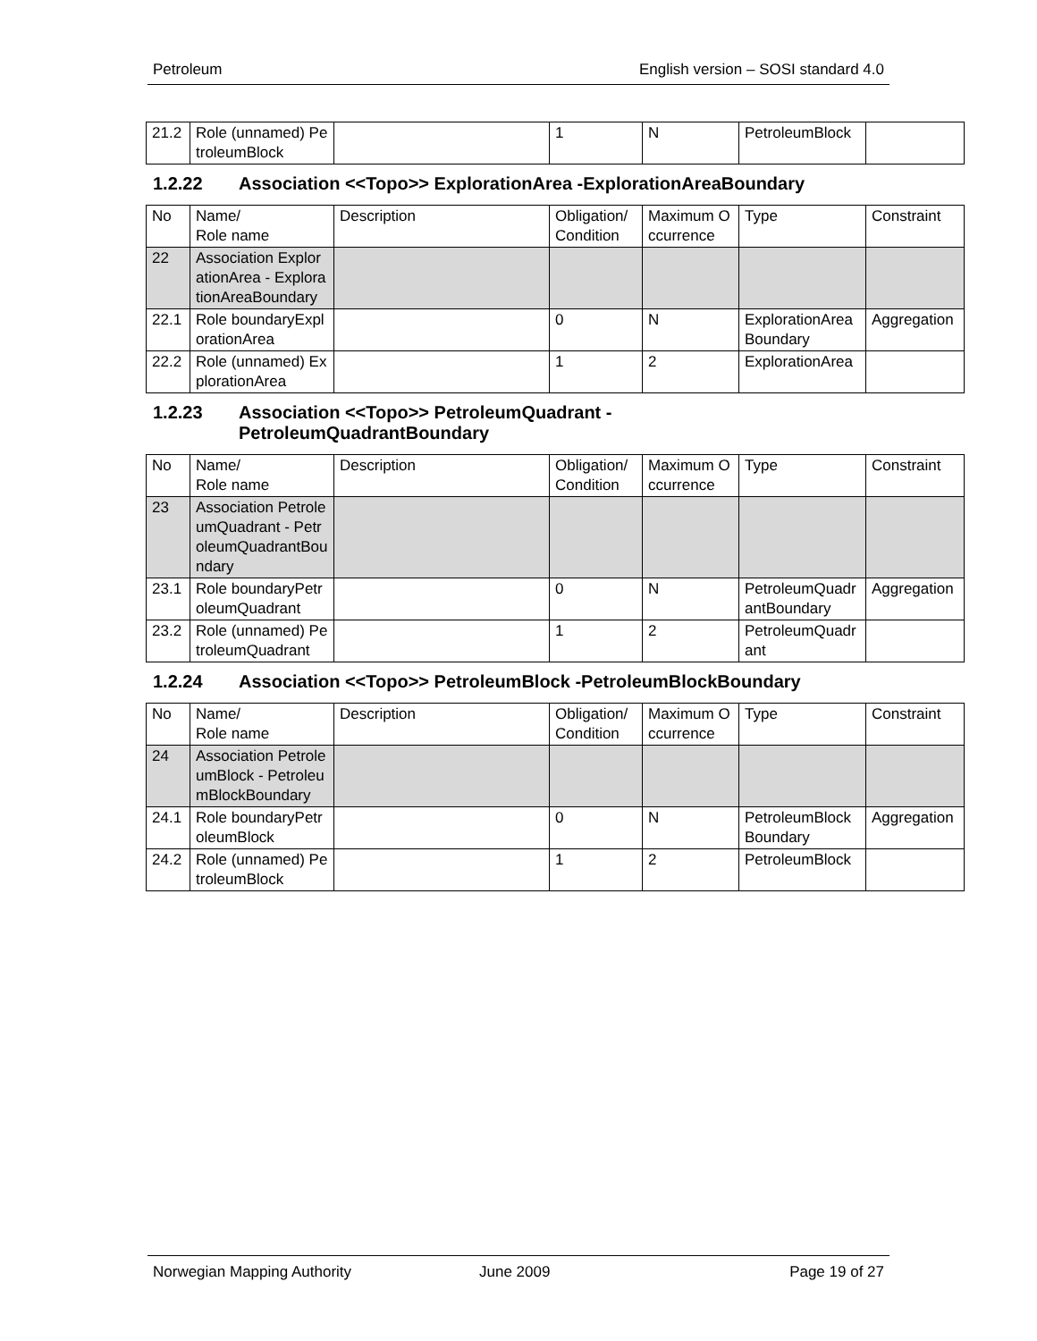Petroleum English version – SOSI standard 4.0
| 21.2 | Role (unnamed) PetroleumBlock | | 1 | N | PetroleumBlock | |
1.2.22 Association <<Topo>> ExplorationArea -ExplorationAreaBoundary
| No | Name/ Role name | Description | Obligation/ Condition | Maximum Occurrence | Type | Constraint |
| 22 | Association ExplorationArea - ExplorationAreaBoundary | | | | | |
| 22.1 | Role boundaryExplorationArea | | 0 | N | ExplorationAreaBoundary | Aggregation |
| 22.2 | Role (unnamed) ExplorationArea | | 1 | 2 | ExplorationArea | |
1.2.23 Association <<Topo>> PetroleumQuadrant -
PetroleumQuadrantBoundary
| No | Name/ Role name | Description | Obligation/ Condition | Maximum Occurrence | Type | Constraint |
| 23 | Association PetroleumQuadrant - PetroleumQuadrantBoundary | | | | | |
| 23.1 | Role boundaryPetroleumQuadrant | | 0 | N | PetroleumQuadrantBoundary | Aggregation |
| 23.2 | Role (unnamed) PetroleumQuadrant | | 1 | 2 | PetroleumQuadrant | |
1.2.24 Association <<Topo>> PetroleumBlock -PetroleumBlockBoundary
| No | Name/ Role name | Description | Obligation/ Condition | Maximum Occurrence | Type | Constraint |
| 24 | Association PetroleumBlock - PetroleumBlockBoundary | | | | | |
| 24.1 | Role boundaryPetroleumBlock | | 0 | N | PetroleumBlockBoundary | Aggregation |
| 24.2 | Role (unnamed) PetroleumBlock | | 1 | 2 | PetroleumBlock | |
Norwegian Mapping Authority June 2009 Page 19 of 27